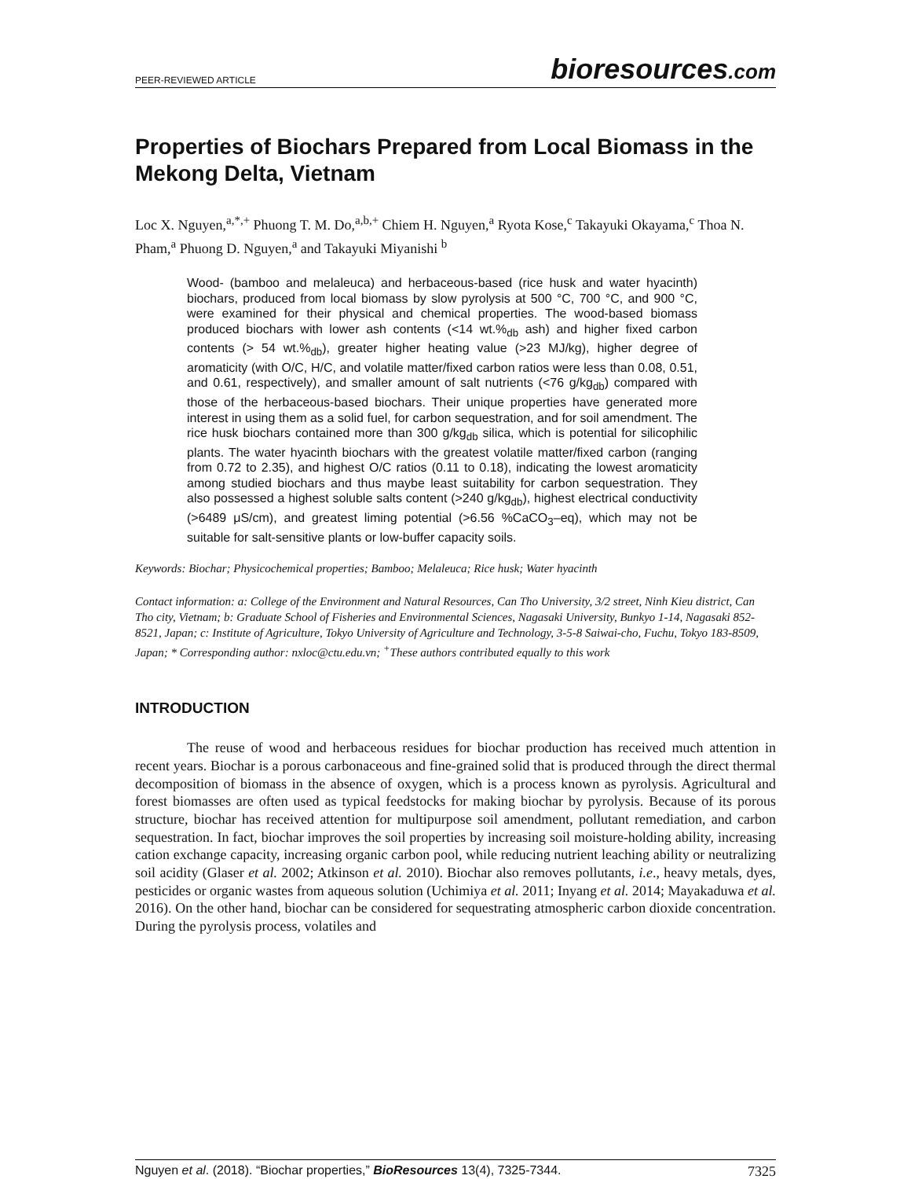PEER-REVIEWED ARTICLE bioresources.com
Properties of Biochars Prepared from Local Biomass in the Mekong Delta, Vietnam
Loc X. Nguyen,<sup>a,*,+</sup> Phuong T. M. Do,<sup>a,b,+</sup> Chiem H. Nguyen,<sup>a</sup> Ryota Kose,<sup>c</sup> Takayuki Okayama,<sup>c</sup> Thoa N. Pham,<sup>a</sup> Phuong D. Nguyen,<sup>a</sup> and Takayuki Miyanishi <sup>b</sup>
Wood- (bamboo and melaleuca) and herbaceous-based (rice husk and water hyacinth) biochars, produced from local biomass by slow pyrolysis at 500 °C, 700 °C, and 900 °C, were examined for their physical and chemical properties. The wood-based biomass produced biochars with lower ash contents (<14 wt.%<sub>db</sub> ash) and higher fixed carbon contents (> 54 wt.%<sub>db</sub>), greater higher heating value (>23 MJ/kg), higher degree of aromaticity (with O/C, H/C, and volatile matter/fixed carbon ratios were less than 0.08, 0.51, and 0.61, respectively), and smaller amount of salt nutrients (<76 g/kg<sub>db</sub>) compared with those of the herbaceous-based biochars. Their unique properties have generated more interest in using them as a solid fuel, for carbon sequestration, and for soil amendment. The rice husk biochars contained more than 300 g/kg<sub>db</sub> silica, which is potential for silicophilic plants. The water hyacinth biochars with the greatest volatile matter/fixed carbon (ranging from 0.72 to 2.35), and highest O/C ratios (0.11 to 0.18), indicating the lowest aromaticity among studied biochars and thus maybe least suitability for carbon sequestration. They also possessed a highest soluble salts content (>240 g/kg<sub>db</sub>), highest electrical conductivity (>6489 μS/cm), and greatest liming potential (>6.56 %CaCO<sub>3</sub>–eq), which may not be suitable for salt-sensitive plants or low-buffer capacity soils.
Keywords: Biochar; Physicochemical properties; Bamboo; Melaleuca; Rice husk; Water hyacinth
Contact information: a: College of the Environment and Natural Resources, Can Tho University, 3/2 street, Ninh Kieu district, Can Tho city, Vietnam; b: Graduate School of Fisheries and Environmental Sciences, Nagasaki University, Bunkyo 1-14, Nagasaki 852-8521, Japan; c: Institute of Agriculture, Tokyo University of Agriculture and Technology, 3-5-8 Saiwai-cho, Fuchu, Tokyo 183-8509, Japan; * Corresponding author: nxloc@ctu.edu.vn; <sup>+</sup>These authors contributed equally to this work
INTRODUCTION
The reuse of wood and herbaceous residues for biochar production has received much attention in recent years. Biochar is a porous carbonaceous and fine-grained solid that is produced through the direct thermal decomposition of biomass in the absence of oxygen, which is a process known as pyrolysis. Agricultural and forest biomasses are often used as typical feedstocks for making biochar by pyrolysis. Because of its porous structure, biochar has received attention for multipurpose soil amendment, pollutant remediation, and carbon sequestration. In fact, biochar improves the soil properties by increasing soil moisture-holding ability, increasing cation exchange capacity, increasing organic carbon pool, while reducing nutrient leaching ability or neutralizing soil acidity (Glaser et al. 2002; Atkinson et al. 2010). Biochar also removes pollutants, i.e., heavy metals, dyes, pesticides or organic wastes from aqueous solution (Uchimiya et al. 2011; Inyang et al. 2014; Mayakaduwa et al. 2016). On the other hand, biochar can be considered for sequestrating atmospheric carbon dioxide concentration. During the pyrolysis process, volatiles and
Nguyen et al. (2018). “Biochar properties,” BioResources 13(4), 7325-7344. 7325